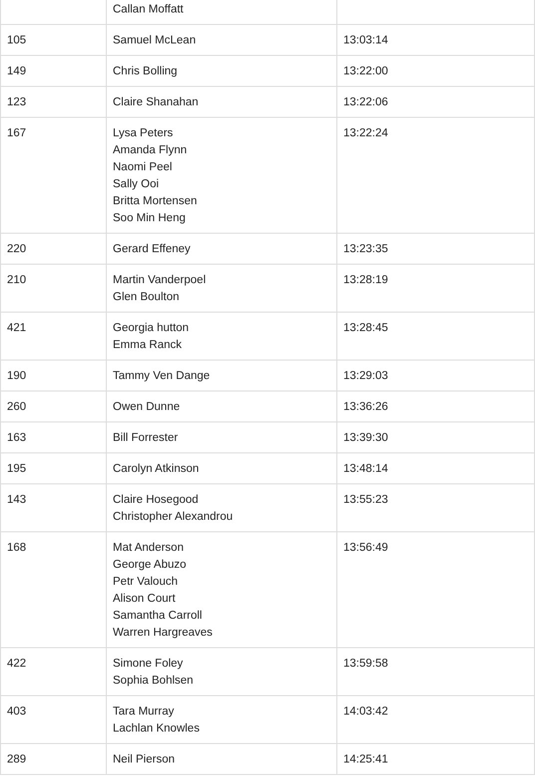| | Callan Moffatt | |
| 105 | Samuel McLean | 13:03:14 |
| 149 | Chris Bolling | 13:22:00 |
| 123 | Claire Shanahan | 13:22:06 |
| 167 | Lysa Peters Amanda Flynn Naomi Peel Sally Ooi Britta Mortensen Soo Min Heng | 13:22:24 |
| 220 | Gerard Effeney | 13:23:35 |
| 210 | Martin Vanderpoel Glen Boulton | 13:28:19 |
| 421 | Georgia hutton Emma Ranck | 13:28:45 |
| 190 | Tammy Ven Dange | 13:29:03 |
| 260 | Owen Dunne | 13:36:26 |
| 163 | Bill Forrester | 13:39:30 |
| 195 | Carolyn Atkinson | 13:48:14 |
| 143 | Claire Hosegood Christopher Alexandrou | 13:55:23 |
| 168 | Mat Anderson George Abuzo Petr Valouch Alison Court Samantha Carroll Warren Hargreaves | 13:56:49 |
| 422 | Simone Foley Sophia Bohlsen | 13:59:58 |
| 403 | Tara Murray Lachlan Knowles | 14:03:42 |
| 289 | Neil Pierson | 14:25:41 |